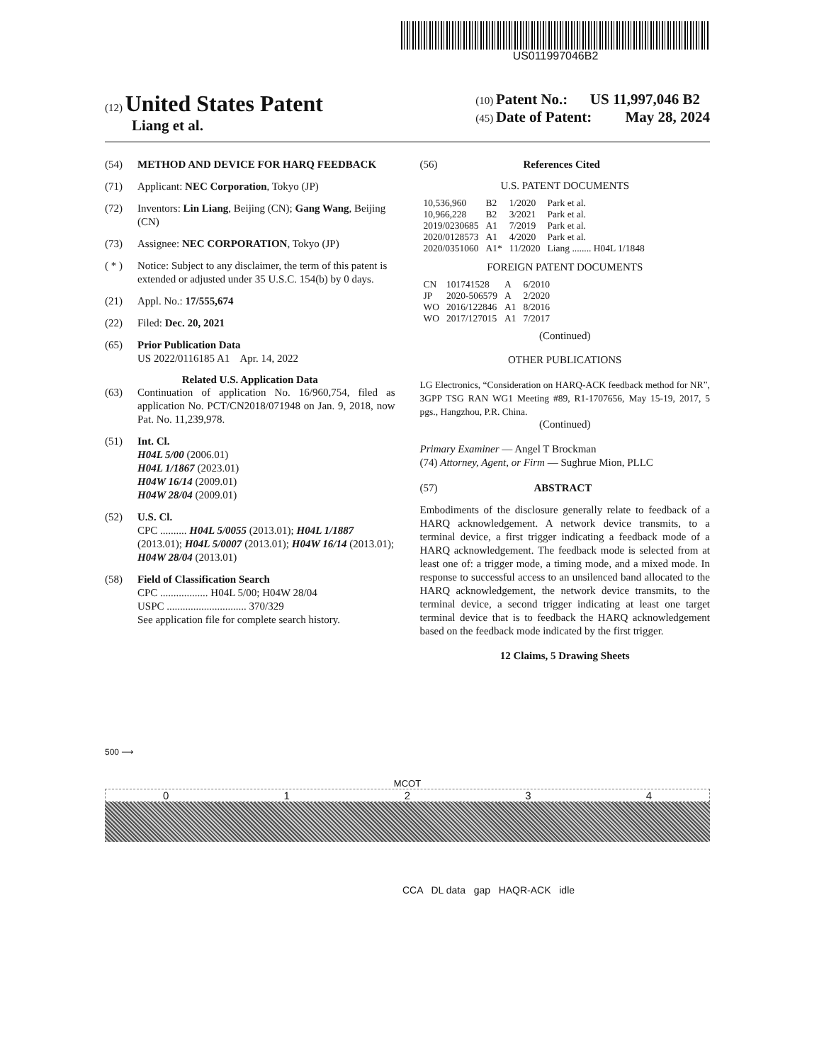US011997046B2
(12) United States Patent
Liang et al.
(10) Patent No.: US 11,997,046 B2
(45) Date of Patent: May 28, 2024
(54) METHOD AND DEVICE FOR HARQ FEEDBACK
(71) Applicant: NEC Corporation, Tokyo (JP)
(72) Inventors: Lin Liang, Beijing (CN); Gang Wang, Beijing (CN)
(73) Assignee: NEC CORPORATION, Tokyo (JP)
( * ) Notice: Subject to any disclaimer, the term of this patent is extended or adjusted under 35 U.S.C. 154(b) by 0 days.
(21) Appl. No.: 17/555,674
(22) Filed: Dec. 20, 2021
(65) Prior Publication Data
US 2022/0116185 A1 Apr. 14, 2022
Related U.S. Application Data
(63)
Continuation of application No. 16/960,754, filed as application No. PCT/CN2018/071948 on Jan. 9, 2018, now Pat. No. 11,239,978.
(51) Int. Cl.
H04L 5/00 (2006.01)
H04L 1/1867 (2023.01)
H04W 16/14 (2009.01)
H04W 28/04 (2009.01)
(52) U.S. Cl.
CPC .......... H04L 5/0055 (2013.01); H04L 1/1887 (2013.01); H04L 5/0007 (2013.01); H04W 16/14 (2013.01); H04W 28/04 (2013.01)
(58) Field of Classification Search
CPC .................. H04L 5/00; H04W 28/04
USPC .............................. 370/329
See application file for complete search history.
(56) References Cited
U.S. PATENT DOCUMENTS
| 10,536,960 | B2 | 1/2020 | Park et al. |
| 10,966,228 | B2 | 3/2021 | Park et al. |
| 2019/0230685 | A1 | 7/2019 | Park et al. |
| 2020/0128573 | A1 | 4/2020 | Park et al. |
| 2020/0351060 | A1* | 11/2020 | Liang ........ H04L 1/1848 |
FOREIGN PATENT DOCUMENTS
| CN | 101741528 | A | 6/2010 |
| JP | 2020-506579 | A | 2/2020 |
| WO | 2016/122846 | A1 | 8/2016 |
| WO | 2017/127015 | A1 | 7/2017 |
(Continued)
OTHER PUBLICATIONS
LG Electronics, “Consideration on HARQ-ACK feedback method for NR”, 3GPP TSG RAN WG1 Meeting #89, R1-1707656, May 15-19, 2017, 5 pgs., Hangzhou, P.R. China.
(Continued)
Primary Examiner — Angel T Brockman
(74) Attorney, Agent, or Firm — Sughrue Mion, PLLC
(57) ABSTRACT
Embodiments of the disclosure generally relate to feedback of a HARQ acknowledgement. A network device transmits, to a terminal device, a first trigger indicating a feedback mode of a HARQ acknowledgement. The feedback mode is selected from at least one of: a trigger mode, a timing mode, and a mixed mode. In response to successful access to an unsilenced band allocated to the HARQ acknowledgement, the network device transmits, to the terminal device, a second trigger indicating at least one target terminal device that is to feedback the HARQ acknowledgement based on the feedback mode indicated by the first trigger.
12 Claims, 5 Drawing Sheets
500 ⟶
MCOT
0 1 2 3 4
CCA DL data gap HAQR-ACK idle